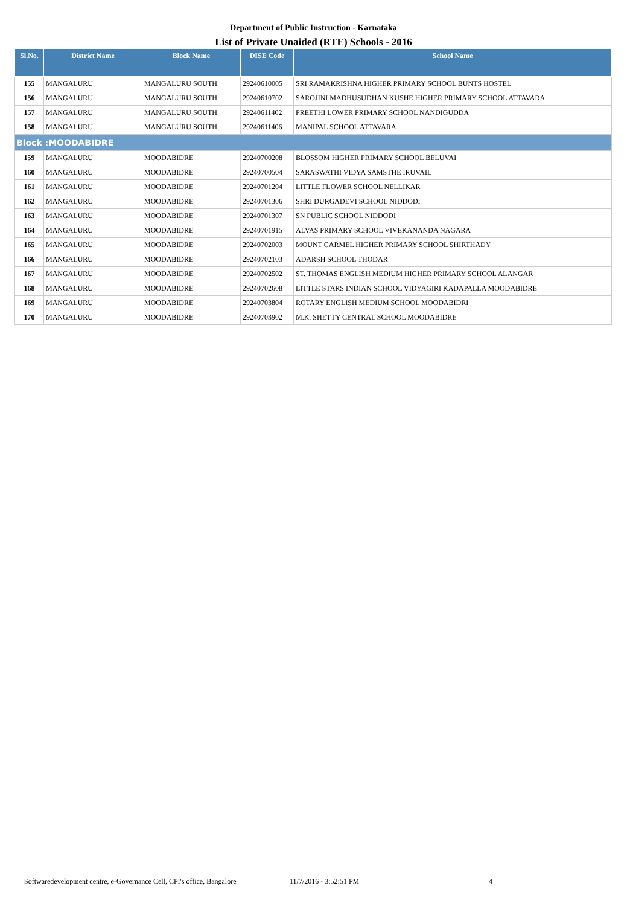Department of Public Instruction - Karnataka
List of Private Unaided (RTE) Schools - 2016
| Sl.No. | District Name | Block Name | DISE Code | School Name |
| --- | --- | --- | --- | --- |
| 155 | MANGALURU | MANGALURU SOUTH | 29240610005 | SRI RAMAKRISHNA HIGHER PRIMARY SCHOOL BUNTS HOSTEL |
| 156 | MANGALURU | MANGALURU SOUTH | 29240610702 | SAROJINI MADHUSUDHAN KUSHE HIGHER PRIMARY SCHOOL ATTAVARA |
| 157 | MANGALURU | MANGALURU SOUTH | 29240611402 | PREETHI LOWER PRIMARY SCHOOL NANDIGUDDA |
| 158 | MANGALURU | MANGALURU SOUTH | 29240611406 | MANIPAL SCHOOL ATTAVARA |
| Block :MOODABIDRE | | | | |
| 159 | MANGALURU | MOODABIDRE | 29240700208 | BLOSSOM HIGHER PRIMARY SCHOOL BELUVAI |
| 160 | MANGALURU | MOODABIDRE | 29240700504 | SARASWATHI VIDYA SAMSTHE IRUVAIL |
| 161 | MANGALURU | MOODABIDRE | 29240701204 | LITTLE FLOWER SCHOOL NELLIKAR |
| 162 | MANGALURU | MOODABIDRE | 29240701306 | SHRI DURGADEVI SCHOOL NIDDODI |
| 163 | MANGALURU | MOODABIDRE | 29240701307 | SN PUBLIC SCHOOL NIDDODI |
| 164 | MANGALURU | MOODABIDRE | 29240701915 | ALVAS PRIMARY SCHOOL VIVEKANANDA NAGARA |
| 165 | MANGALURU | MOODABIDRE | 29240702003 | MOUNT CARMEL HIGHER PRIMARY SCHOOL SHIRTHADY |
| 166 | MANGALURU | MOODABIDRE | 29240702103 | ADARSH SCHOOL THODAR |
| 167 | MANGALURU | MOODABIDRE | 29240702502 | ST. THOMAS ENGLISH MEDIUM HIGHER PRIMARY SCHOOL ALANGAR |
| 168 | MANGALURU | MOODABIDRE | 29240702608 | LITTLE STARS INDIAN SCHOOL VIDYAGIRI KADAPALLA MOODABIDRE |
| 169 | MANGALURU | MOODABIDRE | 29240703804 | ROTARY ENGLISH MEDIUM SCHOOL MOODABIDRI |
| 170 | MANGALURU | MOODABIDRE | 29240703902 | M.K. SHETTY CENTRAL SCHOOL MOODABIDRE |
Softwaredevelopment centre, e-Governance Cell, CPI's office, Bangalore 11/7/2016 - 3:52:51 PM 4